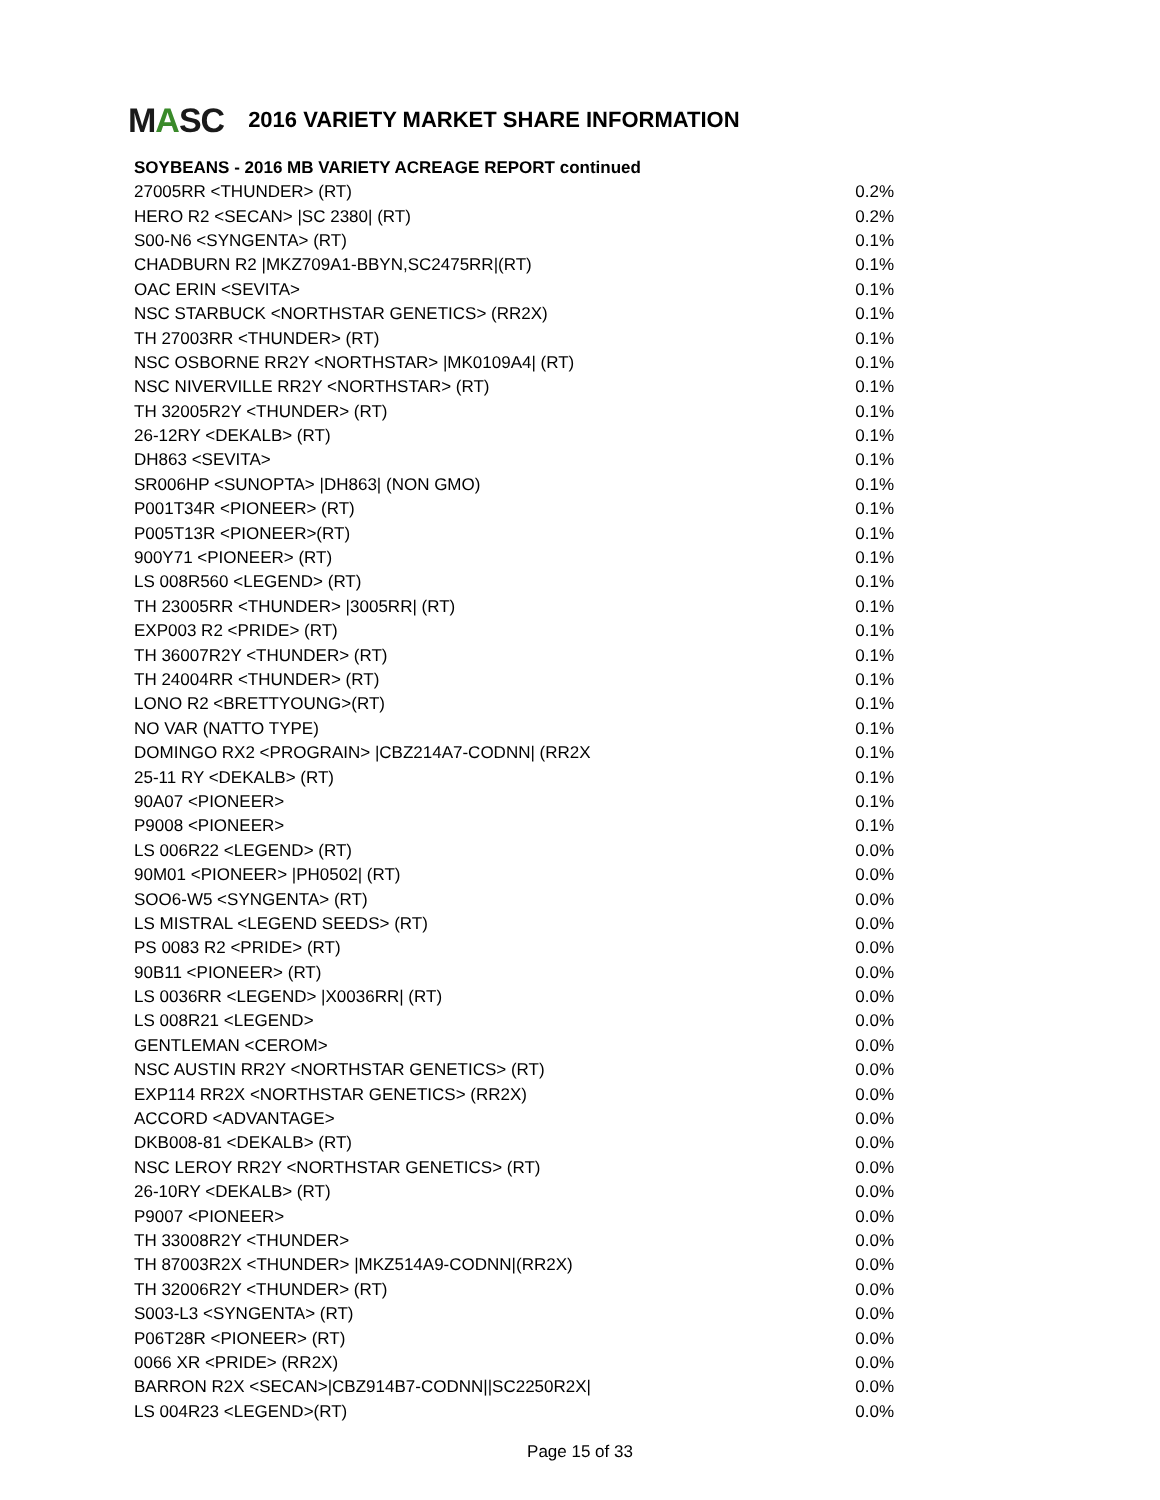MASC
2016 VARIETY MARKET SHARE INFORMATION
SOYBEANS - 2016 MB VARIETY ACREAGE REPORT continued
| 27005RR <THUNDER> (RT) | 0.2% |
| HERO R2 <SECAN> /SC 2380/ (RT) | 0.2% |
| S00-N6 <SYNGENTA> (RT) | 0.1% |
| CHADBURN R2 /MKZ709A1-BBYN,SC2475RR/(RT) | 0.1% |
| OAC ERIN <SEVITA> | 0.1% |
| NSC STARBUCK <NORTHSTAR GENETICS> (RR2X) | 0.1% |
| TH 27003RR <THUNDER> (RT) | 0.1% |
| NSC OSBORNE RR2Y <NORTHSTAR> /MK0109A4/ (RT) | 0.1% |
| NSC NIVERVILLE RR2Y <NORTHSTAR> (RT) | 0.1% |
| TH 32005R2Y <THUNDER> (RT) | 0.1% |
| 26-12RY <DEKALB> (RT) | 0.1% |
| DH863 <SEVITA> | 0.1% |
| SR006HP <SUNOPTA> /DH863/ (NON GMO) | 0.1% |
| P001T34R <PIONEER> (RT) | 0.1% |
| P005T13R <PIONEER>(RT) | 0.1% |
| 900Y71 <PIONEER> (RT) | 0.1% |
| LS 008R560 <LEGEND> (RT) | 0.1% |
| TH 23005RR <THUNDER> /3005RR/ (RT) | 0.1% |
| EXP003 R2 <PRIDE> (RT) | 0.1% |
| TH 36007R2Y <THUNDER> (RT) | 0.1% |
| TH 24004RR <THUNDER> (RT) | 0.1% |
| LONO R2 <BRETTYOUNG>(RT) | 0.1% |
| NO VAR (NATTO TYPE) | 0.1% |
| DOMINGO RX2 <PROGRAIN> /CBZ214A7-CODNN/ (RR2X | 0.1% |
| 25-11 RY <DEKALB> (RT) | 0.1% |
| 90A07 <PIONEER> | 0.1% |
| P9008 <PIONEER> | 0.1% |
| LS 006R22 <LEGEND> (RT) | 0.0% |
| 90M01 <PIONEER> /PH0502/ (RT) | 0.0% |
| SOO6-W5 <SYNGENTA> (RT) | 0.0% |
| LS MISTRAL <LEGEND SEEDS> (RT) | 0.0% |
| PS 0083 R2 <PRIDE> (RT) | 0.0% |
| 90B11 <PIONEER> (RT) | 0.0% |
| LS 0036RR <LEGEND> /X0036RR/ (RT) | 0.0% |
| LS 008R21 <LEGEND> | 0.0% |
| GENTLEMAN <CEROM> | 0.0% |
| NSC AUSTIN RR2Y <NORTHSTAR GENETICS> (RT) | 0.0% |
| EXP114 RR2X <NORTHSTAR GENETICS> (RR2X) | 0.0% |
| ACCORD <ADVANTAGE> | 0.0% |
| DKB008-81 <DEKALB> (RT) | 0.0% |
| NSC LEROY RR2Y <NORTHSTAR GENETICS> (RT) | 0.0% |
| 26-10RY <DEKALB> (RT) | 0.0% |
| P9007 <PIONEER> | 0.0% |
| TH 33008R2Y <THUNDER> | 0.0% |
| TH 87003R2X <THUNDER> /MKZ514A9-CODNN/(RR2X) | 0.0% |
| TH 32006R2Y <THUNDER> (RT) | 0.0% |
| S003-L3 <SYNGENTA> (RT) | 0.0% |
| P06T28R <PIONEER> (RT) | 0.0% |
| 0066 XR <PRIDE> (RR2X) | 0.0% |
| BARRON R2X <SECAN>/CBZ914B7-CODNN//SC2250R2X/ | 0.0% |
| LS 004R23 <LEGEND>(RT) | 0.0% |
Page 15 of 33